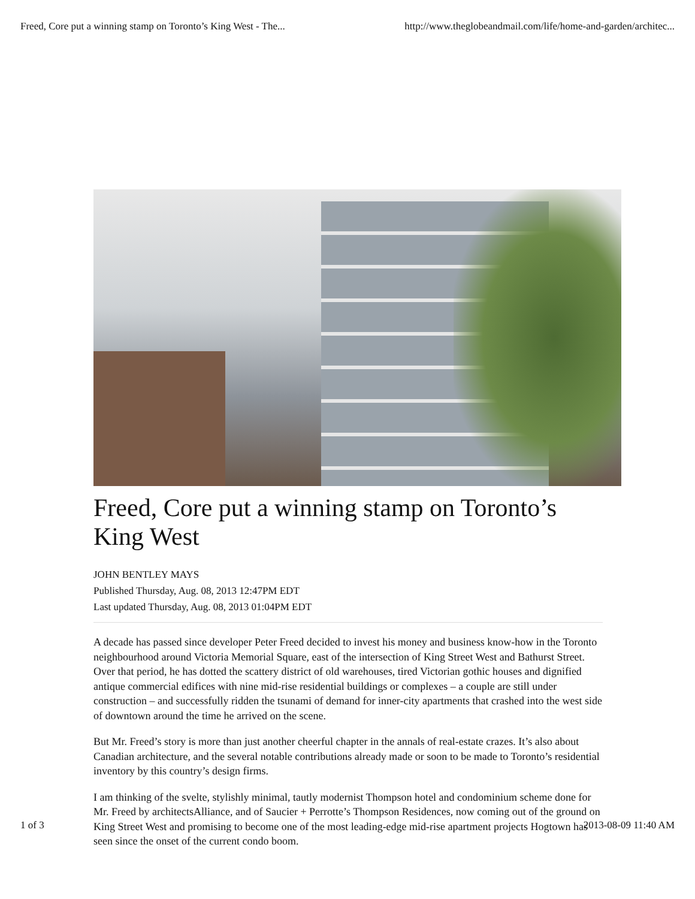Freed, Core put a winning stamp on Toronto’s King West - The... http://www.theglobeandmail.com/life/home-and-garden/architec...
Freed, Core put a winning stamp on Toronto’s King West
JOHN BENTLEY MAYS
Published Thursday, Aug. 08, 2013 12:47PM EDT
Last updated Thursday, Aug. 08, 2013 01:04PM EDT
A decade has passed since developer Peter Freed decided to invest his money and business know-how in the Toronto neighbourhood around Victoria Memorial Square, east of the intersection of King Street West and Bathurst Street. Over that period, he has dotted the scattery district of old warehouses, tired Victorian gothic houses and dignified antique commercial edifices with nine mid-rise residential buildings or complexes – a couple are still under construction – and successfully ridden the tsunami of demand for inner-city apartments that crashed into the west side of downtown around the time he arrived on the scene.
But Mr. Freed’s story is more than just another cheerful chapter in the annals of real-estate crazes. It’s also about Canadian architecture, and the several notable contributions already made or soon to be made to Toronto’s residential inventory by this country’s design firms.
I am thinking of the svelte, stylishly minimal, tautly modernist Thompson hotel and condominium scheme done for Mr. Freed by architectsAlliance, and of Saucier + Perrotte’s Thompson Residences, now coming out of the ground on King Street West and promising to become one of the most leading-edge mid-rise apartment projects Hogtown has seen since the onset of the current condo boom.
1 of 3 2013-08-09 11:40 AM